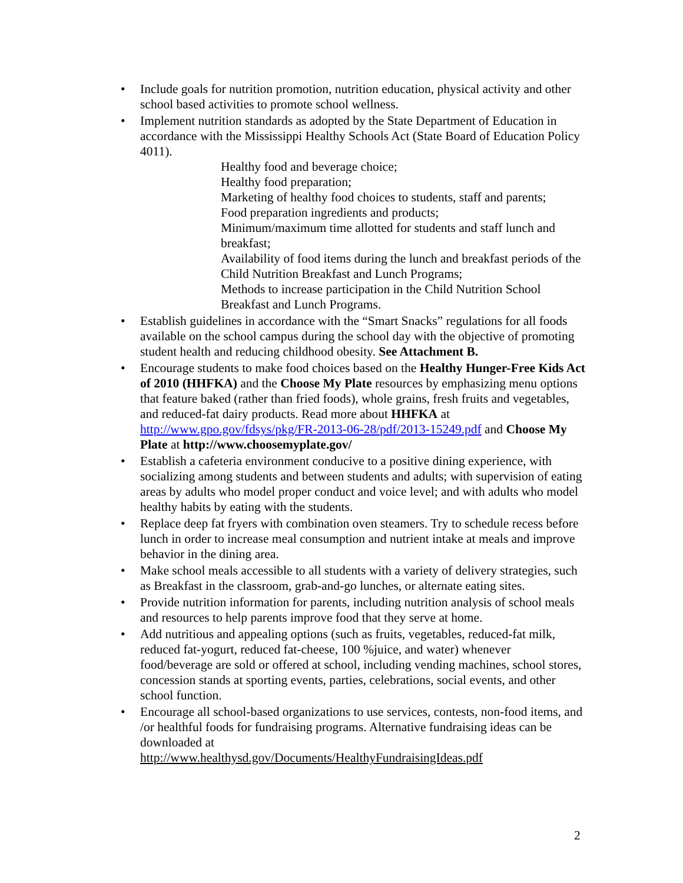• Include goals for nutrition promotion, nutrition education, physical activity and other school based activities to promote school wellness.
• Implement nutrition standards as adopted by the State Department of Education in accordance with the Mississippi Healthy Schools Act (State Board of Education Policy 4011).
Healthy food and beverage choice;
Healthy food preparation;
Marketing of healthy food choices to students, staff and parents;
Food preparation ingredients and products;
Minimum/maximum time allotted for students and staff lunch and breakfast;
Availability of food items during the lunch and breakfast periods of the Child Nutrition Breakfast and Lunch Programs;
Methods to increase participation in the Child Nutrition School Breakfast and Lunch Programs.
• Establish guidelines in accordance with the “Smart Snacks” regulations for all foods available on the school campus during the school day with the objective of promoting student health and reducing childhood obesity. See Attachment B.
• Encourage students to make food choices based on the Healthy Hunger-Free Kids Act of 2010 (HHFKA) and the Choose My Plate resources by emphasizing menu options that feature baked (rather than fried foods), whole grains, fresh fruits and vegetables, and reduced-fat dairy products. Read more about HHFKA at http://www.gpo.gov/fdsys/pkg/FR-2013-06-28/pdf/2013-15249.pdf and Choose My Plate at http://www.choosemyplate.gov/
• Establish a cafeteria environment conducive to a positive dining experience, with socializing among students and between students and adults; with supervision of eating areas by adults who model proper conduct and voice level; and with adults who model healthy habits by eating with the students.
• Replace deep fat fryers with combination oven steamers. Try to schedule recess before lunch in order to increase meal consumption and nutrient intake at meals and improve behavior in the dining area.
• Make school meals accessible to all students with a variety of delivery strategies, such as Breakfast in the classroom, grab-and-go lunches, or alternate eating sites.
• Provide nutrition information for parents, including nutrition analysis of school meals and resources to help parents improve food that they serve at home.
• Add nutritious and appealing options (such as fruits, vegetables, reduced-fat milk, reduced fat-yogurt, reduced fat-cheese, 100 %juice, and water) whenever food/beverage are sold or offered at school, including vending machines, school stores, concession stands at sporting events, parties, celebrations, social events, and other school function.
• Encourage all school-based organizations to use services, contests, non-food items, and /or healthful foods for fundraising programs. Alternative fundraising ideas can be downloaded at
http://www.healthysd.gov/Documents/HealthyFundraisingIdeas.pdf
2